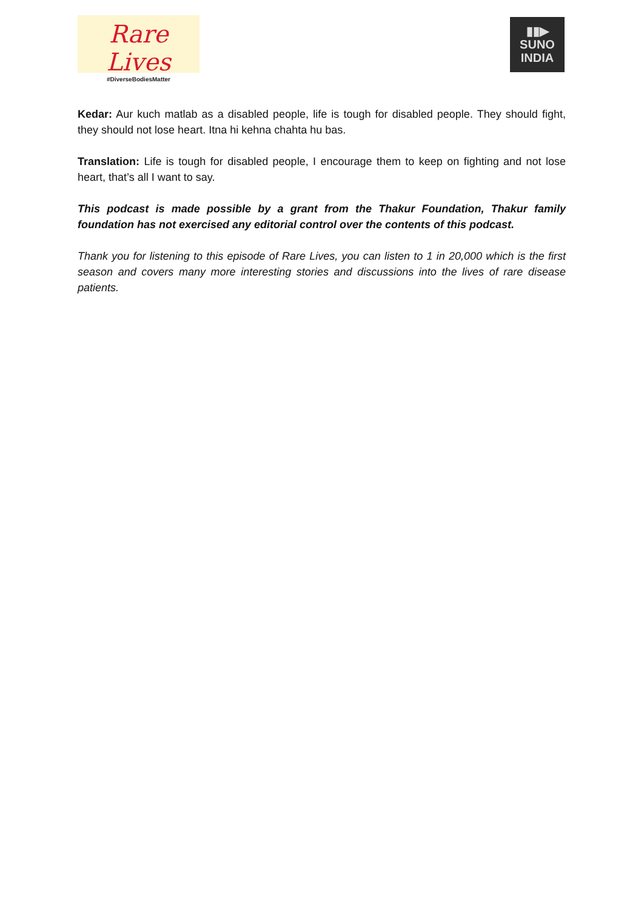Rare Lives
#DiverseBodiesMatter
▮▮▶
SUNO
INDIA
Kedar: Aur kuch matlab as a disabled people, life is tough for disabled people. They should fight, they should not lose heart. Itna hi kehna chahta hu bas.
Translation: Life is tough for disabled people, I encourage them to keep on fighting and not lose heart, that’s all I want to say.
This podcast is made possible by a grant from the Thakur Foundation, Thakur family foundation has not exercised any editorial control over the contents of this podcast.
Thank you for listening to this episode of Rare Lives, you can listen to 1 in 20,000 which is the first season and covers many more interesting stories and discussions into the lives of rare disease patients.